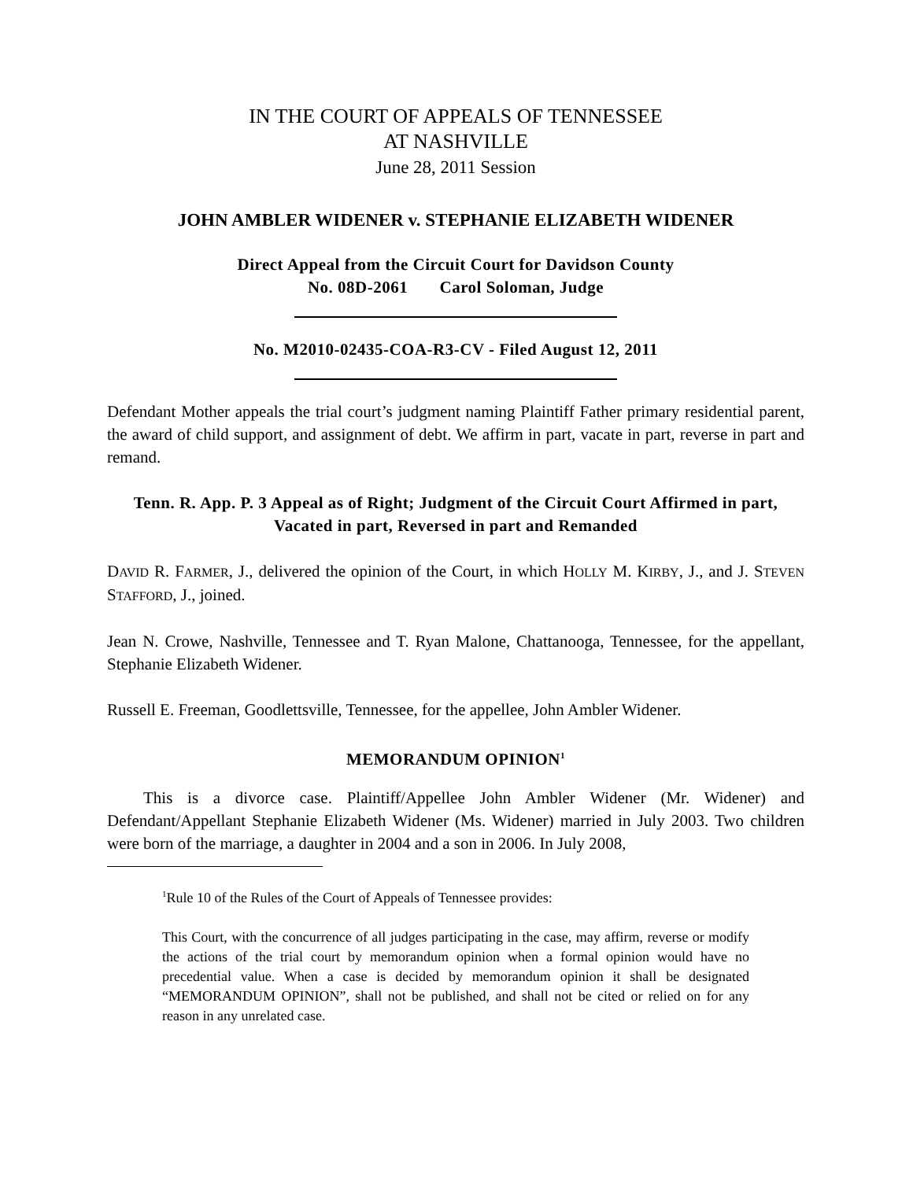IN THE COURT OF APPEALS OF TENNESSEE
AT NASHVILLE
June 28, 2011 Session
JOHN AMBLER WIDENER v. STEPHANIE ELIZABETH WIDENER
Direct Appeal from the Circuit Court for Davidson County
No. 08D-2061 Carol Soloman, Judge
No. M2010-02435-COA-R3-CV - Filed August 12, 2011
Defendant Mother appeals the trial court’s judgment naming Plaintiff Father primary residential parent, the award of child support, and assignment of debt. We affirm in part, vacate in part, reverse in part and remand.
Tenn. R. App. P. 3 Appeal as of Right; Judgment of the Circuit Court Affirmed in part, Vacated in part, Reversed in part and Remanded
DAVID R. FARMER, J., delivered the opinion of the Court, in which HOLLY M. KIRBY, J., and J. STEVEN STAFFORD, J., joined.
Jean N. Crowe, Nashville, Tennessee and T. Ryan Malone, Chattanooga, Tennessee, for the appellant, Stephanie Elizabeth Widener.
Russell E. Freeman, Goodlettsville, Tennessee, for the appellee, John Ambler Widener.
MEMORANDUM OPINION<sup>1</sup>
This is a divorce case. Plaintiff/Appellee John Ambler Widener (Mr. Widener) and Defendant/Appellant Stephanie Elizabeth Widener (Ms. Widener) married in July 2003. Two children were born of the marriage, a daughter in 2004 and a son in 2006. In July 2008,
<sup>1</sup> Rule 10 of the Rules of the Court of Appeals of Tennessee provides:
This Court, with the concurrence of all judges participating in the case, may affirm, reverse or modify the actions of the trial court by memorandum opinion when a formal opinion would have no precedential value. When a case is decided by memorandum opinion it shall be designated “MEMORANDUM OPINION”, shall not be published, and shall not be cited or relied on for any reason in any unrelated case.